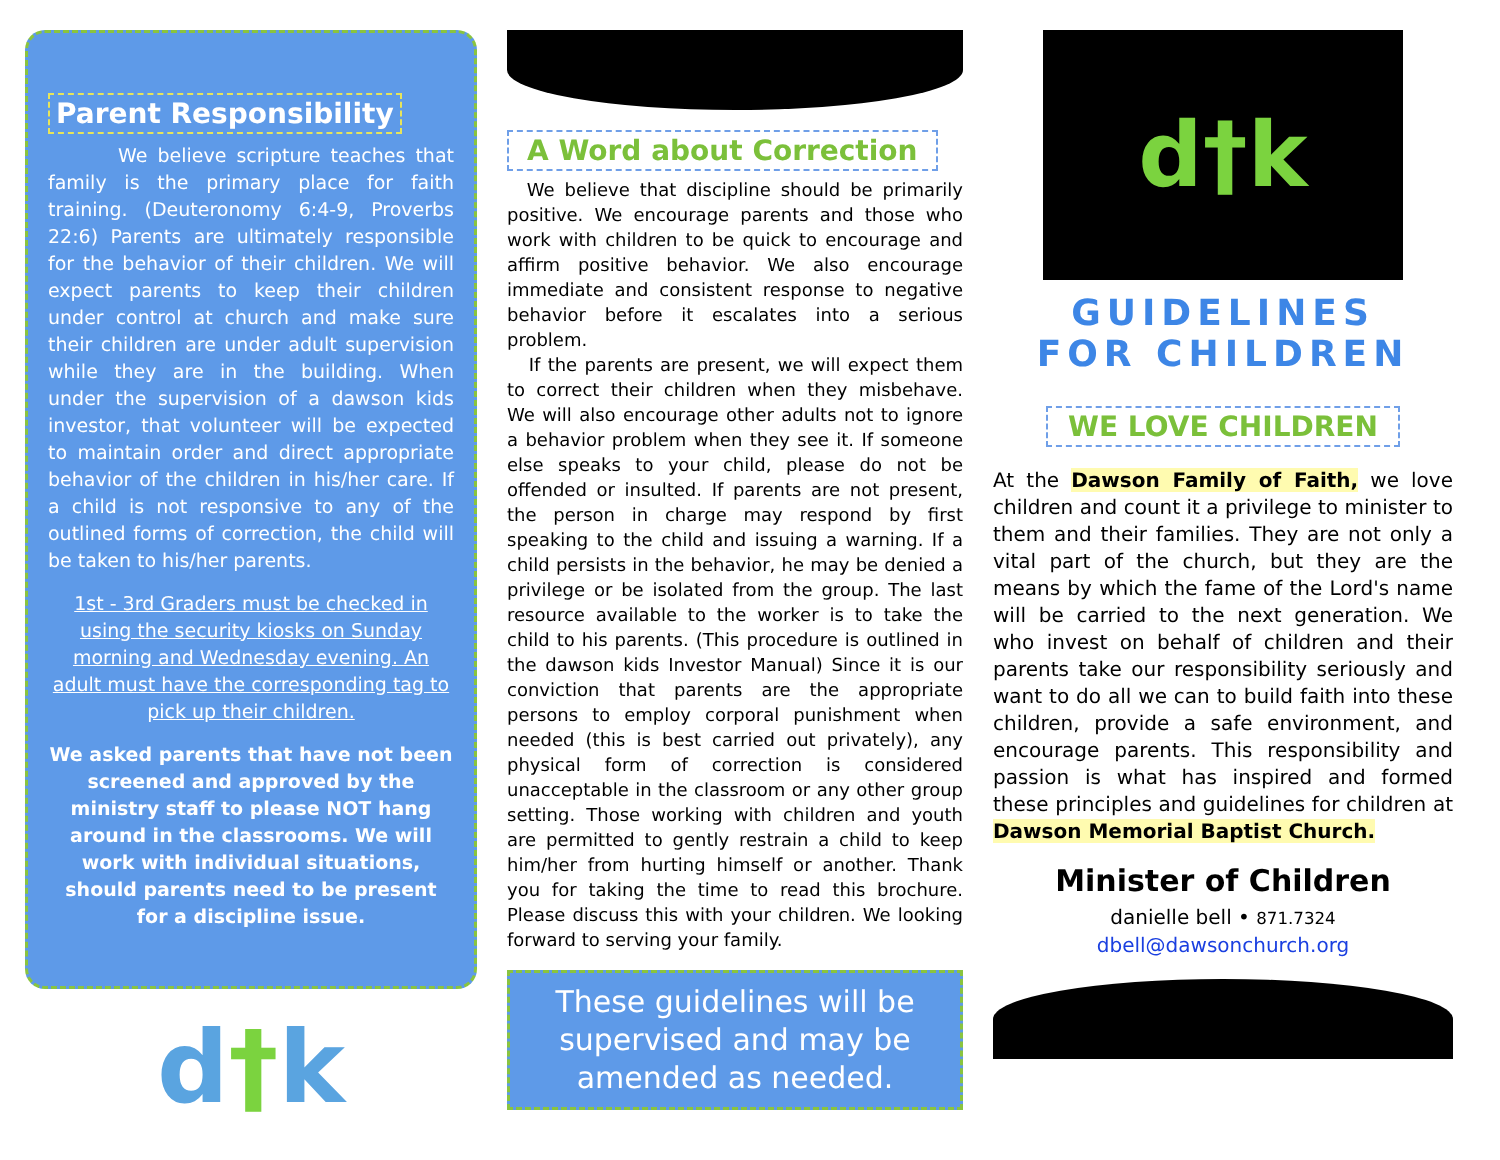Parent Responsibility
We believe scripture teaches that family is the primary place for faith training. (Deuteronomy 6:4-9, Proverbs 22:6) Parents are ultimately responsible for the behavior of their children. We will expect parents to keep their children under control at church and make sure their children are under adult supervision while they are in the building. When under the supervision of a dawson kids investor, that volunteer will be expected to maintain order and direct appropriate behavior of the children in his/her care. If a child is not responsive to any of the outlined forms of correction, the child will be taken to his/her parents.
1st - 3rd Graders must be checked in using the security kiosks on Sunday morning and Wednesday evening. An adult must have the corresponding tag to pick up their children.
We asked parents that have not been screened and approved by the ministry staff to please NOT hang around in the classrooms. We will work with individual situations, should parents need to be present for a discipline issue.
d†k
A Word about Correction
We believe that discipline should be primarily positive. We encourage parents and those who work with children to be quick to encourage and affirm positive behavior. We also encourage immediate and consistent response to negative behavior before it escalates into a serious problem.
If the parents are present, we will expect them to correct their children when they misbehave. We will also encourage other adults not to ignore a behavior problem when they see it. If someone else speaks to your child, please do not be offended or insulted. If parents are not present, the person in charge may respond by first speaking to the child and issuing a warning. If a child persists in the behavior, he may be denied a privilege or be isolated from the group. The last resource available to the worker is to take the child to his parents. (This procedure is outlined in the dawson kids Investor Manual) Since it is our conviction that parents are the appropriate persons to employ corporal punishment when needed (this is best carried out privately), any physical form of correction is considered unacceptable in the classroom or any other group setting. Those working with children and youth are permitted to gently restrain a child to keep him/her from hurting himself or another. Thank you for taking the time to read this brochure. Please discuss this with your children. We looking forward to serving your family.
These guidelines will be supervised and may be amended as needed.
d†k
GUIDELINES
FOR CHILDREN
WE LOVE CHILDREN
At the Dawson Family of Faith, we love children and count it a privilege to minister to them and their families. They are not only a vital part of the church, but they are the means by which the fame of the Lord's name will be carried to the next generation. We who invest on behalf of children and their parents take our responsibility seriously and want to do all we can to build faith into these children, provide a safe environment, and encourage parents. This responsibility and passion is what has inspired and formed these principles and guidelines for children at Dawson Memorial Baptist Church.
Minister of Children
danielle bell • 871.7324
dbell@dawsonchurch.org